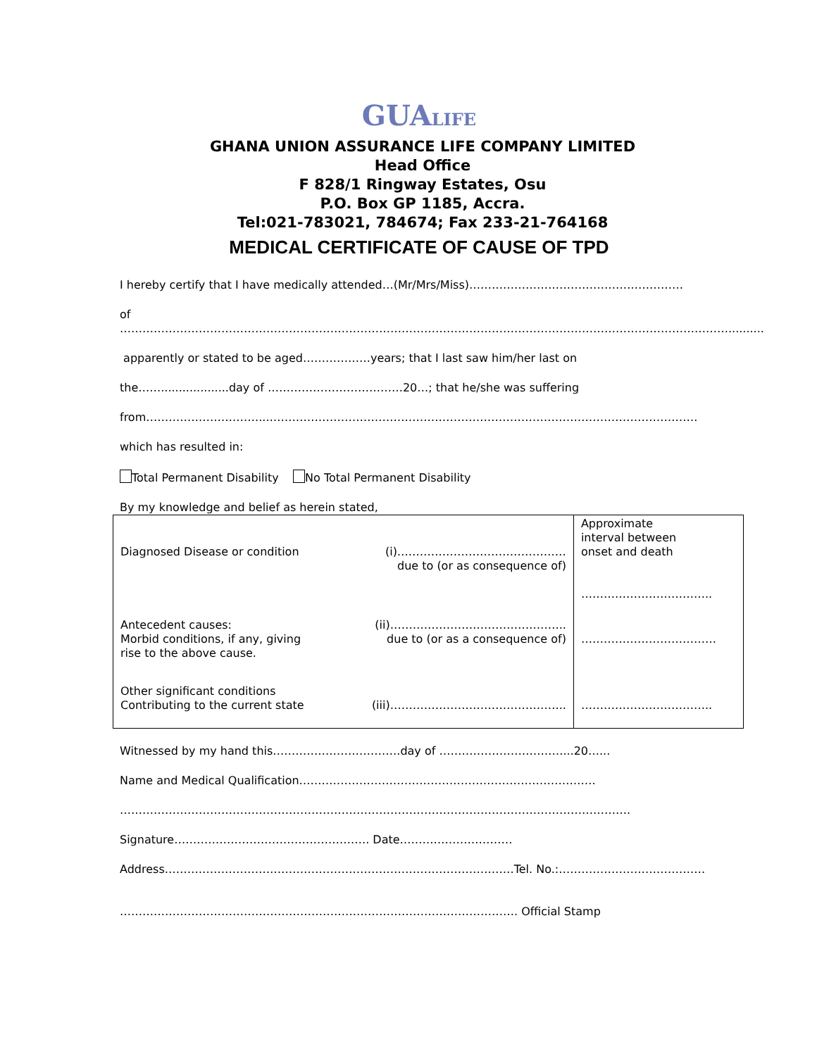GUALIFE
GHANA UNION ASSURANCE LIFE COMPANY LIMITED
Head Office
F 828/1 Ringway Estates, Osu
P.O. Box GP 1185, Accra.
Tel:021-783021, 784674; Fax 233-21-764168
MEDICAL CERTIFICATE OF CAUSE OF TPD
I hereby certify that I have medically attended…(Mr/Mrs/Miss)…………………………………………………
of
………………………………………………………………………………………………………………………………………………..........
apparently or stated to be aged………………years; that I last saw him/her last on
the……...................day of ………………………………20…; that he/she was suffering
from…………………………...……………………………………………………………………………………………………
which has resulted in:
Total Permanent Disability No Total Permanent Disability
By my knowledge and belief as herein stated,
| Diagnosed Disease or condition | (i)……………………………………… due to (or as consequence of) | Approximate interval between onset and death …………………………….. |
| Antecedent causes: Morbid conditions, if any, giving rise to the above cause. | (ii)……………………………………….. due to (or as a consequence of) | ……………………………… |
| Other significant conditions Contributing to the current state | (iii)……………………………………….. | …………………………….. |
Witnessed by my hand this…………………………….day of ……………………………...20…...
Name and Medical Qualification…………………………………………………………………….
……………………………………………………………………………………………………………………….
Signature……………………………………………. Date…………………………
Address…………………………………………………………………………………Tel. No.:…………………………………
……………………………………………………………………………………………. Official Stamp